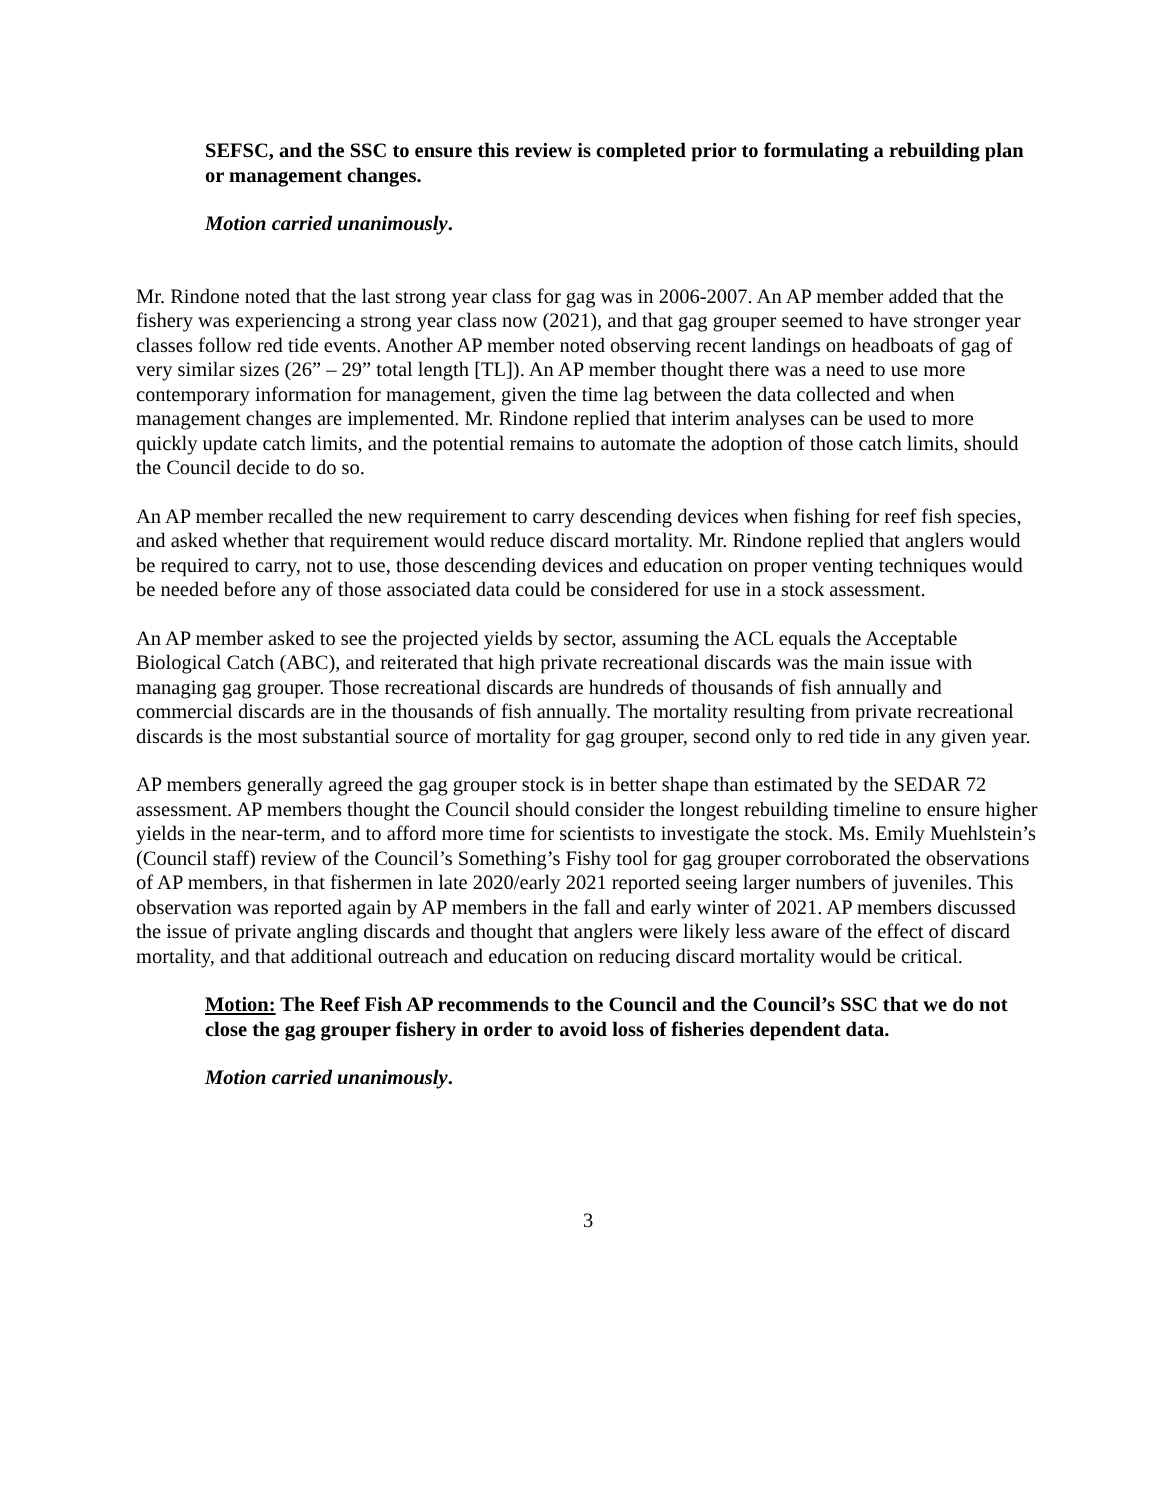SEFSC, and the SSC to ensure this review is completed prior to formulating a rebuilding plan or management changes.
Motion carried unanimously.
Mr. Rindone noted that the last strong year class for gag was in 2006-2007. An AP member added that the fishery was experiencing a strong year class now (2021), and that gag grouper seemed to have stronger year classes follow red tide events. Another AP member noted observing recent landings on headboats of gag of very similar sizes (26” – 29” total length [TL]). An AP member thought there was a need to use more contemporary information for management, given the time lag between the data collected and when management changes are implemented. Mr. Rindone replied that interim analyses can be used to more quickly update catch limits, and the potential remains to automate the adoption of those catch limits, should the Council decide to do so.
An AP member recalled the new requirement to carry descending devices when fishing for reef fish species, and asked whether that requirement would reduce discard mortality. Mr. Rindone replied that anglers would be required to carry, not to use, those descending devices and education on proper venting techniques would be needed before any of those associated data could be considered for use in a stock assessment.
An AP member asked to see the projected yields by sector, assuming the ACL equals the Acceptable Biological Catch (ABC), and reiterated that high private recreational discards was the main issue with managing gag grouper. Those recreational discards are hundreds of thousands of fish annually and commercial discards are in the thousands of fish annually. The mortality resulting from private recreational discards is the most substantial source of mortality for gag grouper, second only to red tide in any given year.
AP members generally agreed the gag grouper stock is in better shape than estimated by the SEDAR 72 assessment. AP members thought the Council should consider the longest rebuilding timeline to ensure higher yields in the near-term, and to afford more time for scientists to investigate the stock. Ms. Emily Muehlstein’s (Council staff) review of the Council’s Something’s Fishy tool for gag grouper corroborated the observations of AP members, in that fishermen in late 2020/early 2021 reported seeing larger numbers of juveniles. This observation was reported again by AP members in the fall and early winter of 2021. AP members discussed the issue of private angling discards and thought that anglers were likely less aware of the effect of discard mortality, and that additional outreach and education on reducing discard mortality would be critical.
Motion: The Reef Fish AP recommends to the Council and the Council’s SSC that we do not close the gag grouper fishery in order to avoid loss of fisheries dependent data.
Motion carried unanimously.
3